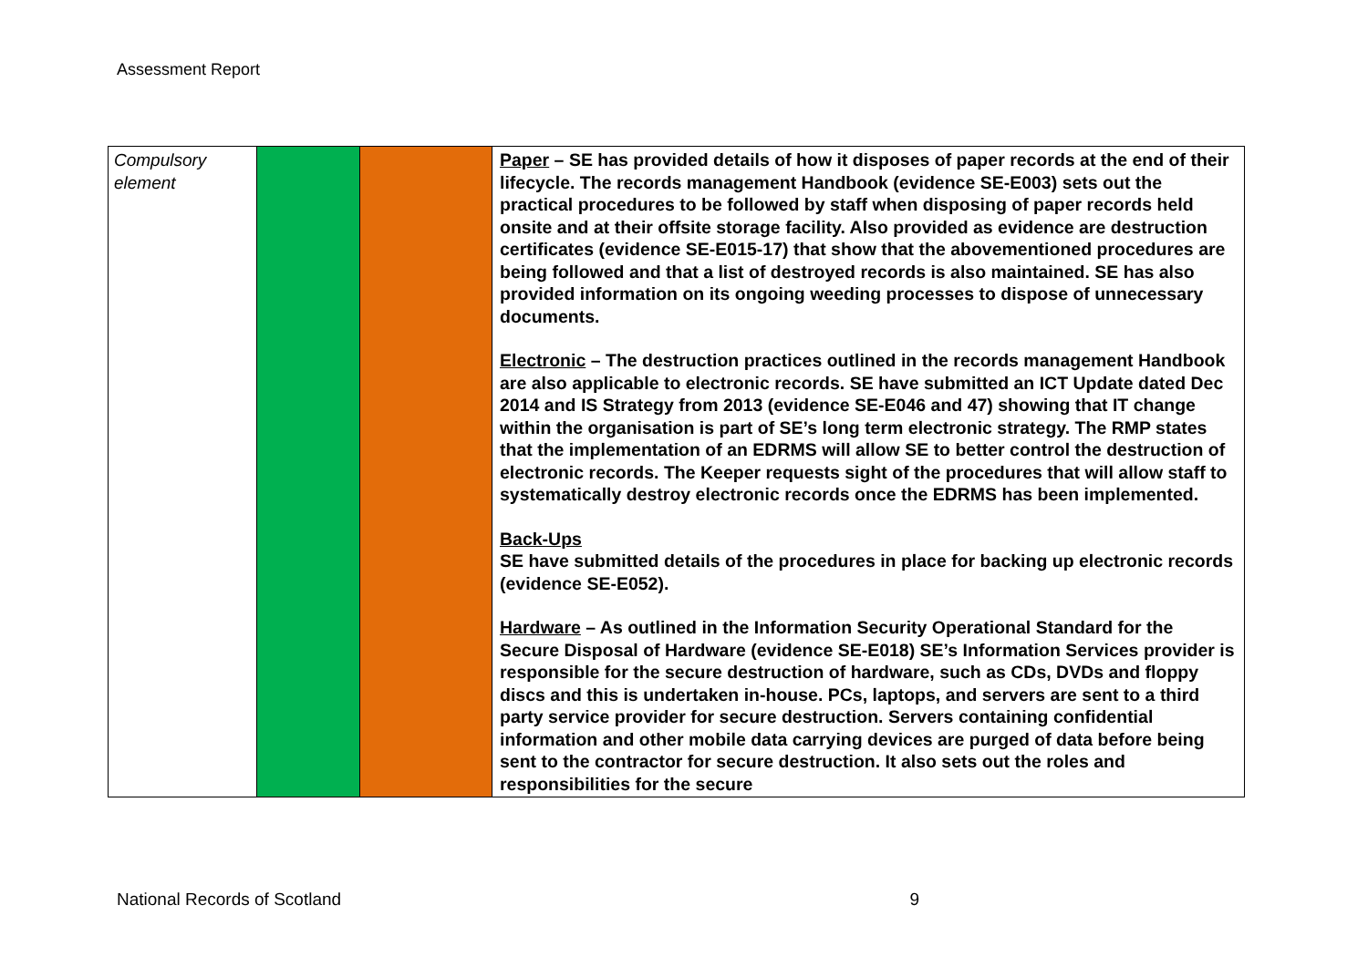Assessment Report
| Compulsory element | | | Paper – SE has provided details of how it disposes of paper records at the end of their lifecycle. The records management Handbook (evidence SE-E003) sets out the practical procedures to be followed by staff when disposing of paper records held onsite and at their offsite storage facility. Also provided as evidence are destruction certificates (evidence SE-E015-17) that show that the abovementioned procedures are being followed and that a list of destroyed records is also maintained. SE has also provided information on its ongoing weeding processes to dispose of unnecessary documents. Electronic – The destruction practices outlined in the records management Handbook are also applicable to electronic records. SE have submitted an ICT Update dated Dec 2014 and IS Strategy from 2013 (evidence SE-E046 and 47) showing that IT change within the organisation is part of SE’s long term electronic strategy. The RMP states that the implementation of an EDRMS will allow SE to better control the destruction of electronic records. The Keeper requests sight of the procedures that will allow staff to systematically destroy electronic records once the EDRMS has been implemented. Back-Ups SE have submitted details of the procedures in place for backing up electronic records (evidence SE-E052). Hardware – As outlined in the Information Security Operational Standard for the Secure Disposal of Hardware (evidence SE-E018) SE’s Information Services provider is responsible for the secure destruction of hardware, such as CDs, DVDs and floppy discs and this is undertaken in-house. PCs, laptops, and servers are sent to a third party service provider for secure destruction. Servers containing confidential information and other mobile data carrying devices are purged of data before being sent to the contractor for secure destruction. It also sets out the roles and responsibilities for the secure |
National Records of Scotland 9